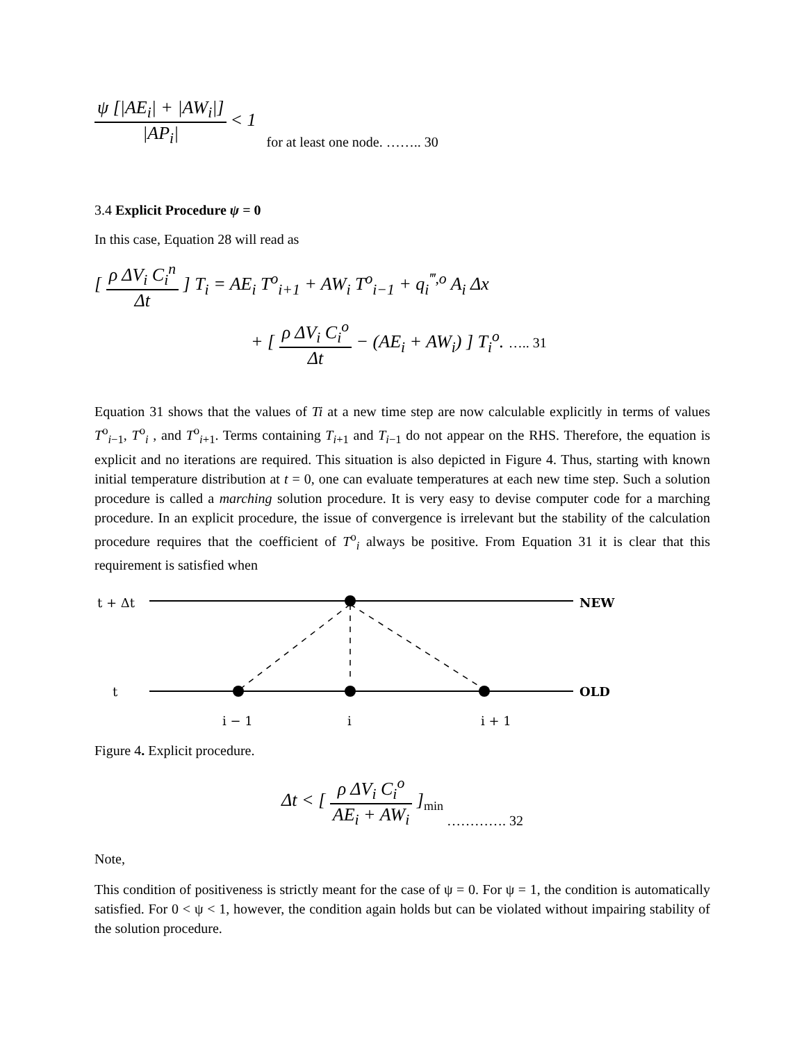ψ [|AE<sub>i</sub>| + |AW<sub>i</sub>|] |AP<sub>i</sub>| < 1 for at least one node. …….. 30
3.4 Explicit Procedure ψ = 0
In this case, Equation 28 will read as
[ ρ ΔV<sub>i</sub> C<sub>i</sub><sup>n</sup> Δt ] T<sub>i</sub> = AE<sub>i</sub> T<sup>o</sup><sub>i+1</sub> + AW<sub>i</sub> T<sup>o</sup><sub>i−1</sub> + q<sub>i</sub><sup>‴,o</sup> A<sub>i</sub> Δx
+ [ ρ ΔV<sub>i</sub> C<sub>i</sub><sup>o</sup> Δt − (AE<sub>i</sub> + AW<sub>i</sub>) ] T<sub>i</sub><sup>o</sup>. ….. 31
Equation 31 shows that the values of Ti at a new time step are now calculable explicitly in terms of values T<sup>o</sup><sub>i−1</sub>, T<sup>o</sup><sub>i</sub> , and T<sup>o</sup><sub>i+1</sub>. Terms containing T<sub>i+1</sub> and T<sub>i−1</sub> do not appear on the RHS. Therefore, the equation is explicit and no iterations are required. This situation is also depicted in Figure 4. Thus, starting with known initial temperature distribution at t = 0, one can evaluate temperatures at each new time step. Such a solution procedure is called a marching solution procedure. It is very easy to devise computer code for a marching procedure. In an explicit procedure, the issue of convergence is irrelevant but the stability of the calculation procedure requires that the coefficient of T<sup>o</sup><sub>i</sub> always be positive. From Equation 31 it is clear that this requirement is satisfied when
t + Δt
t
NEW
OLD
i − 1
i
i + 1
Figure 4. Explicit procedure.
Δt < [ ρ ΔV<sub>i</sub> C<sub>i</sub><sup>o</sup> AE<sub>i</sub> + AW<sub>i</sub> ]<sub>min</sub> …………. 32
Note,
This condition of positiveness is strictly meant for the case of ψ = 0. For ψ = 1, the condition is automatically satisfied. For 0 < ψ < 1, however, the condition again holds but can be violated without impairing stability of the solution procedure.